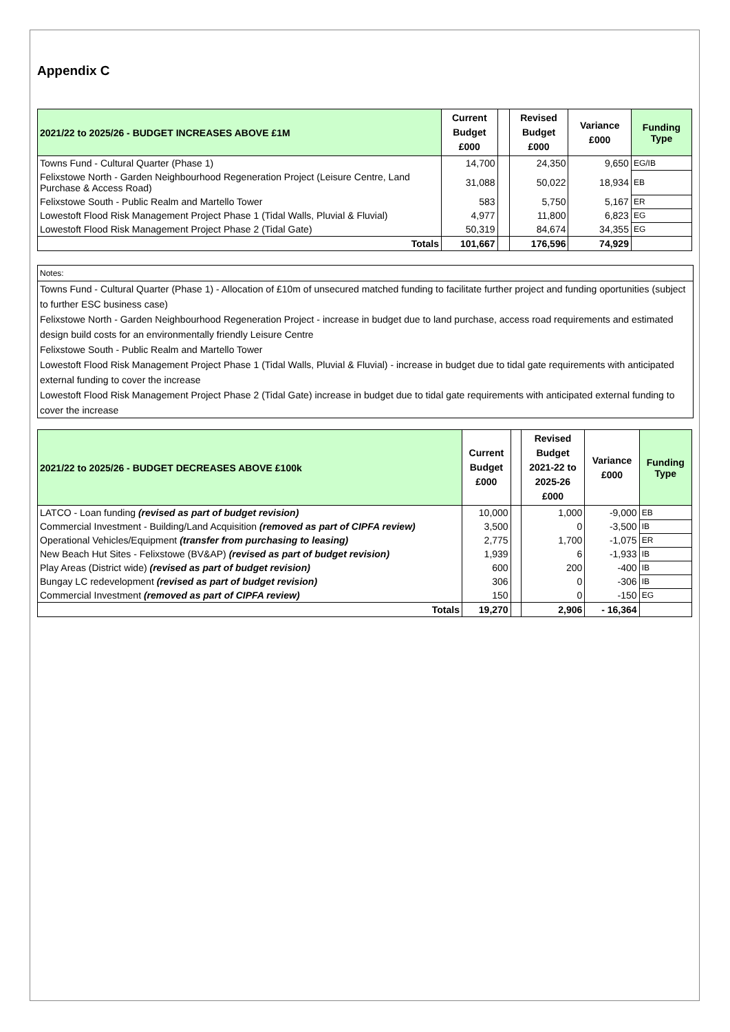Appendix C
| 2021/22 to 2025/26 - BUDGET INCREASES ABOVE £1M | Current Budget £000 | | Revised Budget £000 | Variance £000 | Funding Type |
| --- | --- | --- | --- | --- | --- |
| Towns Fund - Cultural Quarter (Phase 1) | 14,700 | | 24,350 | 9,650 | EG/IB |
| Felixstowe North - Garden Neighbourhood Regeneration Project (Leisure Centre, Land Purchase & Access Road) | 31,088 | | 50,022 | 18,934 | EB |
| Felixstowe South - Public Realm and Martello Tower | 583 | | 5,750 | 5,167 | ER |
| Lowestoft Flood Risk Management Project Phase 1 (Tidal Walls, Pluvial & Fluvial) | 4,977 | | 11,800 | 6,823 | EG |
| Lowestoft Flood Risk Management Project Phase 2 (Tidal Gate) | 50,319 | | 84,674 | 34,355 | EG |
| Totals | 101,667 | | 176,596 | 74,929 | |
Notes:
Towns Fund - Cultural Quarter (Phase 1) - Allocation of £10m of unsecured matched funding to facilitate further project and funding oportunities (subject to further ESC business case)
Felixstowe North - Garden Neighbourhood Regeneration Project - increase in budget due to land purchase, access road requirements and estimated design build costs for an environmentally friendly Leisure Centre
Felixstowe South - Public Realm and Martello Tower
Lowestoft Flood Risk Management Project Phase 1 (Tidal Walls, Pluvial & Fluvial) - increase in budget due to tidal gate requirements with anticipated external funding to cover the increase
Lowestoft Flood Risk Management Project Phase 2 (Tidal Gate) increase in budget due to tidal gate requirements with anticipated external funding to cover the increase
| 2021/22 to 2025/26 - BUDGET DECREASES ABOVE £100k | Current Budget £000 | | Revised Budget 2021-22 to 2025-26 £000 | Variance £000 | Funding Type |
| --- | --- | --- | --- | --- | --- |
| LATCO - Loan funding (revised as part of budget revision) | 10,000 | | 1,000 | -9,000 | EB |
| Commercial Investment - Building/Land Acquisition (removed as part of CIPFA review) | 3,500 | | 0 | -3,500 | IB |
| Operational Vehicles/Equipment (transfer from purchasing to leasing) | 2,775 | | 1,700 | -1,075 | ER |
| New Beach Hut Sites - Felixstowe (BV&AP) (revised as part of budget revision) | 1,939 | | 6 | -1,933 | IB |
| Play Areas (District wide) (revised as part of budget revision) | 600 | | 200 | -400 | IB |
| Bungay LC redevelopment (revised as part of budget revision) | 306 | | 0 | -306 | IB |
| Commercial Investment (removed as part of CIPFA review) | 150 | | 0 | -150 | EG |
| Totals | 19,270 | | 2,906 | - 16,364 | |